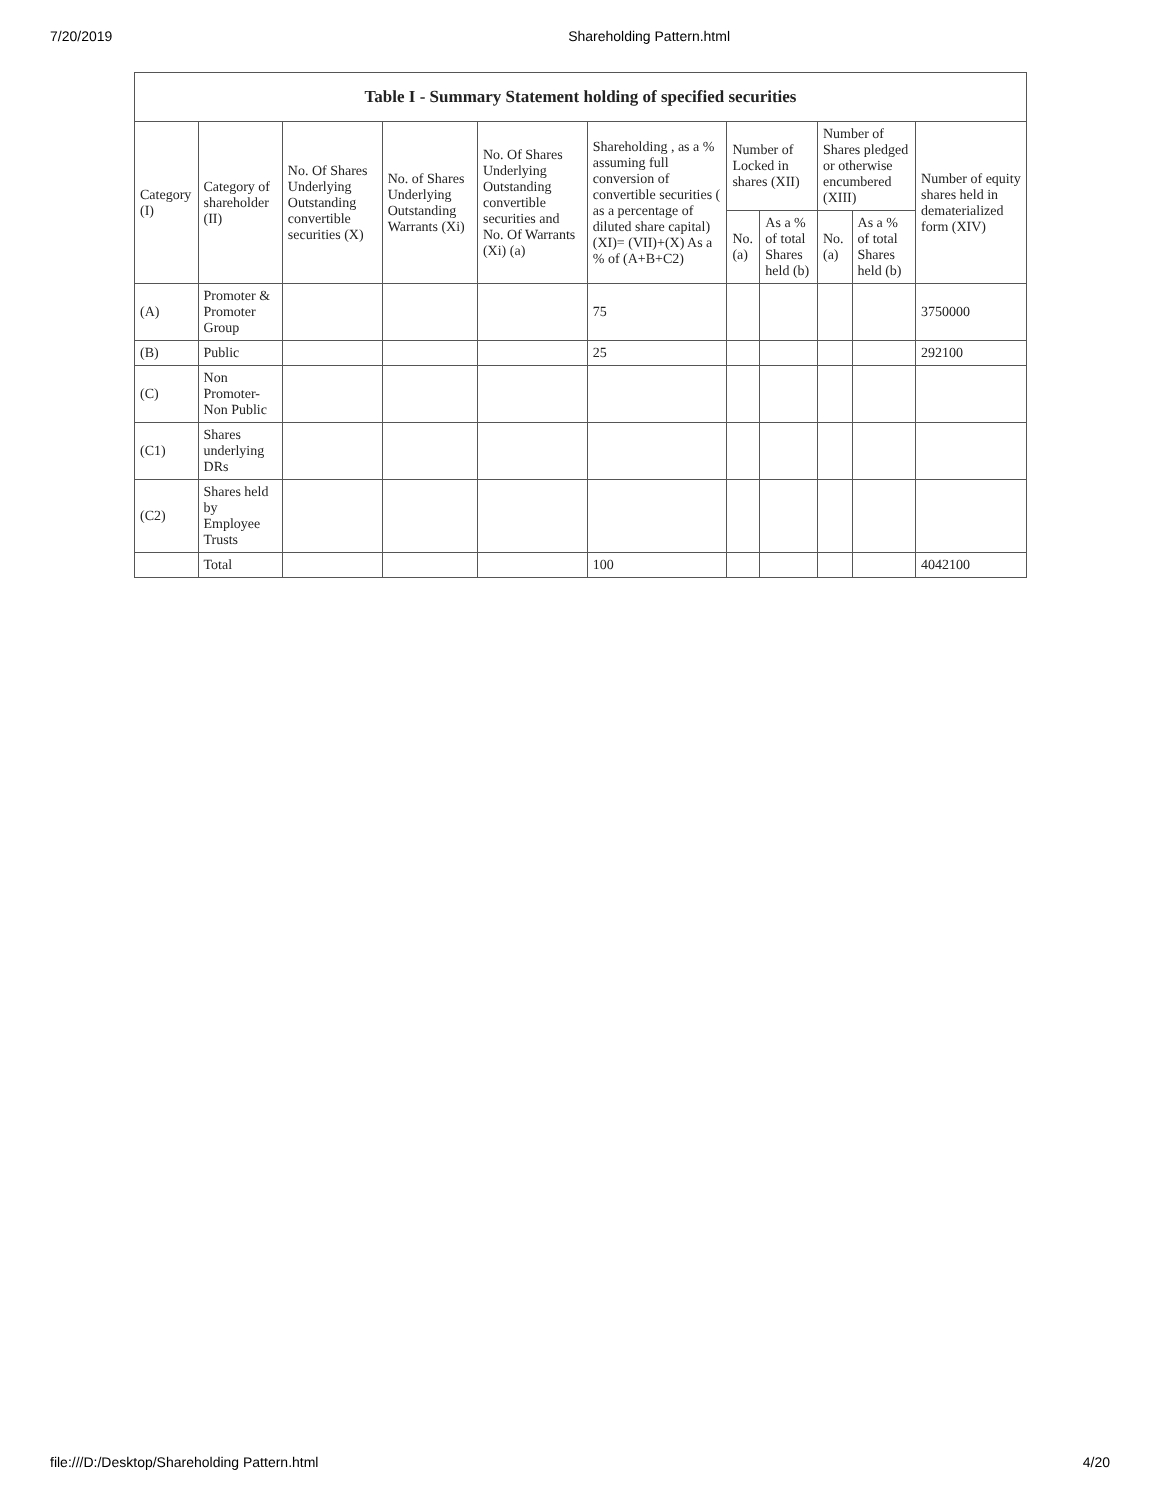7/20/2019 Shareholding Pattern.html
| Table I - Summary Statement holding of specified securities | | | | | | | | | | |
| --- | --- | --- | --- | --- | --- | --- | --- | --- | --- | --- |
| Category (I) | Category of shareholder (II) | No. Of Shares Underlying Outstanding convertible securities (X) | No. of Shares Underlying Outstanding Warrants (Xi) | No. Of Shares Underlying Outstanding convertible securities and No. Of Warrants (Xi) (a) | Shareholding , as a % assuming full conversion of convertible securities ( as a percentage of diluted share capital) (XI)= (VII)+(X) As a % of (A+B+C2) | Number of Locked in shares (XII) | | Number of Shares pledged or otherwise encumbered (XIII) | | Number of equity shares held in dematerialized form (XIV) |
| | | | | | | No. (a) | As a % of total Shares held (b) | No. (a) | As a % of total Shares held (b) | |
| (A) | Promoter & Promoter Group | | | | 75 | | | | | 3750000 |
| (B) | Public | | | | 25 | | | | | 292100 |
| (C) | Non Promoter- Non Public | | | | | | | | | |
| (C1) | Shares underlying DRs | | | | | | | | | |
| (C2) | Shares held by Employee Trusts | | | | | | | | | |
| | Total | | | | 100 | | | | | 4042100 |
file:///D:/Desktop/Shareholding Pattern.html 4/20